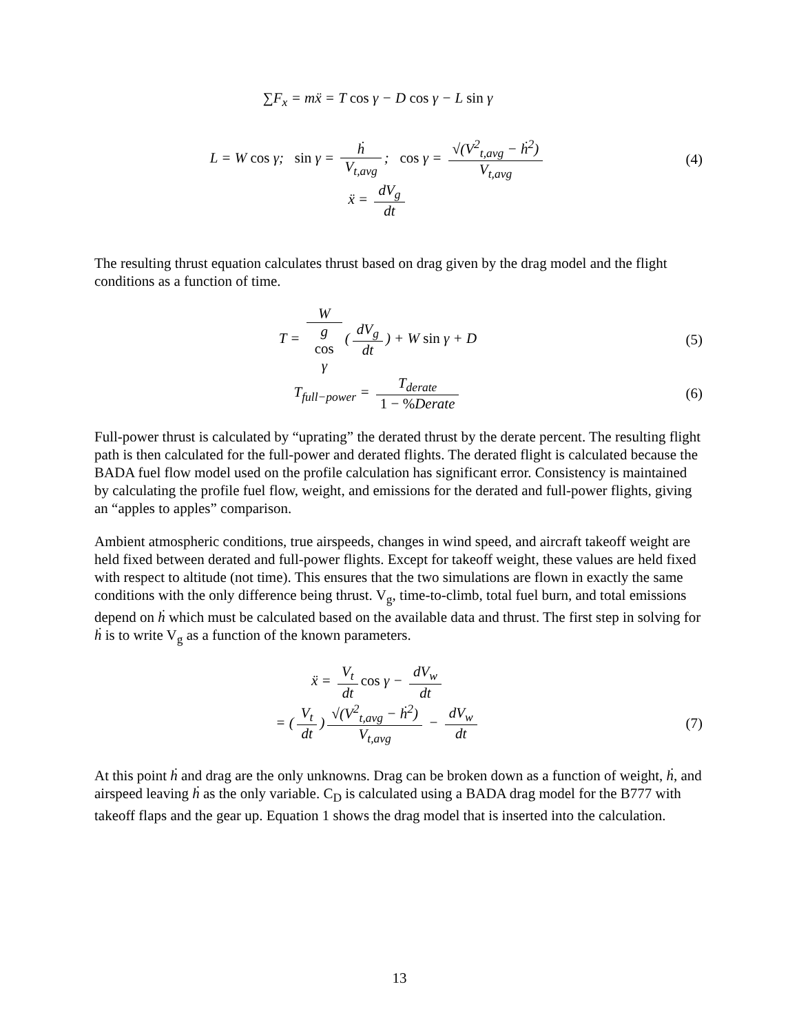∑F<sub>x</sub> = mẍ = T cos γ − D cos γ − L sin γ
L = W cos γ; sin γ = ḣ V<sub>t,avg</sub>; cos γ = √(V<sup>2</sup><sub>t,avg</sub> − ḣ<sup>2</sup>) V<sub>t,avg</sub>
(4)
ẍ = dV<sub>g</sub> dt
The resulting thrust equation calculates thrust based on drag given by the drag model and the flight conditions as a function of time.
T = W g
cos
γ (dV<sub>g</sub> dt) + W sin γ + D
(5)
T<sub>full−power</sub> = T<sub>derate</sub> 1 − % Derate
(6)
Full-power thrust is calculated by “uprating” the derated thrust by the derate percent. The resulting flight path is then calculated for the full-power and derated flights. The derated flight is calculated because the BADA fuel flow model used on the profile calculation has significant error. Consistency is maintained by calculating the profile fuel flow, weight, and emissions for the derated and full-power flights, giving an “apples to apples” comparison.
Ambient atmospheric conditions, true airspeeds, changes in wind speed, and aircraft takeoff weight are held fixed between derated and full-power flights. Except for takeoff weight, these values are held fixed with respect to altitude (not time). This ensures that the two simulations are flown in exactly the same conditions with the only difference being thrust. V<sub>g</sub>, time-to-climb, total fuel burn, and total emissions depend on ḣ which must be calculated based on the available data and thrust. The first step in solving for ḣ is to write V<sub>g</sub> as a function of the known parameters.
ẍ = V<sub>t</sub> dt cos γ − dV<sub>w</sub> dt
= (V<sub>t</sub> dt) √(V<sup>2</sup><sub>t,avg</sub> − ḣ<sup>2</sup>) V<sub>t,avg</sub> − dV<sub>w</sub> dt
(7)
At this point ḣ and drag are the only unknowns. Drag can be broken down as a function of weight, ḣ, and airspeed leaving ḣ as the only variable. C<sub>D</sub> is calculated using a BADA drag model for the B777 with takeoff flaps and the gear up. Equation 1 shows the drag model that is inserted into the calculation.
13